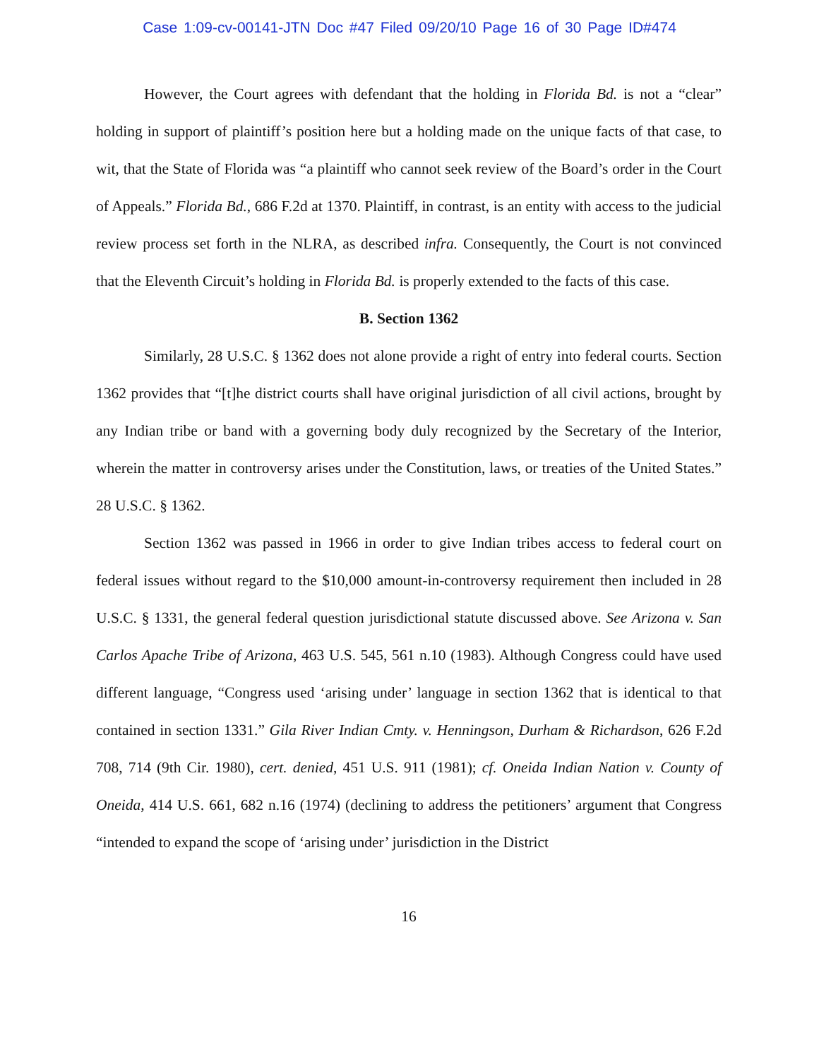Case 1:09-cv-00141-JTN Doc #47 Filed 09/20/10 Page 16 of 30 Page ID#474
However, the Court agrees with defendant that the holding in Florida Bd. is not a “clear” holding in support of plaintiff’s position here but a holding made on the unique facts of that case, to wit, that the State of Florida was “a plaintiff who cannot seek review of the Board’s order in the Court of Appeals.” Florida Bd., 686 F.2d at 1370. Plaintiff, in contrast, is an entity with access to the judicial review process set forth in the NLRA, as described infra. Consequently, the Court is not convinced that the Eleventh Circuit’s holding in Florida Bd. is properly extended to the facts of this case.
B. Section 1362
Similarly, 28 U.S.C. § 1362 does not alone provide a right of entry into federal courts. Section 1362 provides that “[t]he district courts shall have original jurisdiction of all civil actions, brought by any Indian tribe or band with a governing body duly recognized by the Secretary of the Interior, wherein the matter in controversy arises under the Constitution, laws, or treaties of the United States.” 28 U.S.C. § 1362.
Section 1362 was passed in 1966 in order to give Indian tribes access to federal court on federal issues without regard to the $10,000 amount-in-controversy requirement then included in 28 U.S.C. § 1331, the general federal question jurisdictional statute discussed above. See Arizona v. San Carlos Apache Tribe of Arizona, 463 U.S. 545, 561 n.10 (1983). Although Congress could have used different language, “Congress used ‘arising under’ language in section 1362 that is identical to that contained in section 1331.” Gila River Indian Cmty. v. Henningson, Durham & Richardson, 626 F.2d 708, 714 (9th Cir. 1980), cert. denied, 451 U.S. 911 (1981); cf. Oneida Indian Nation v. County of Oneida, 414 U.S. 661, 682 n.16 (1974) (declining to address the petitioners’ argument that Congress “intended to expand the scope of ‘arising under’ jurisdiction in the District
16